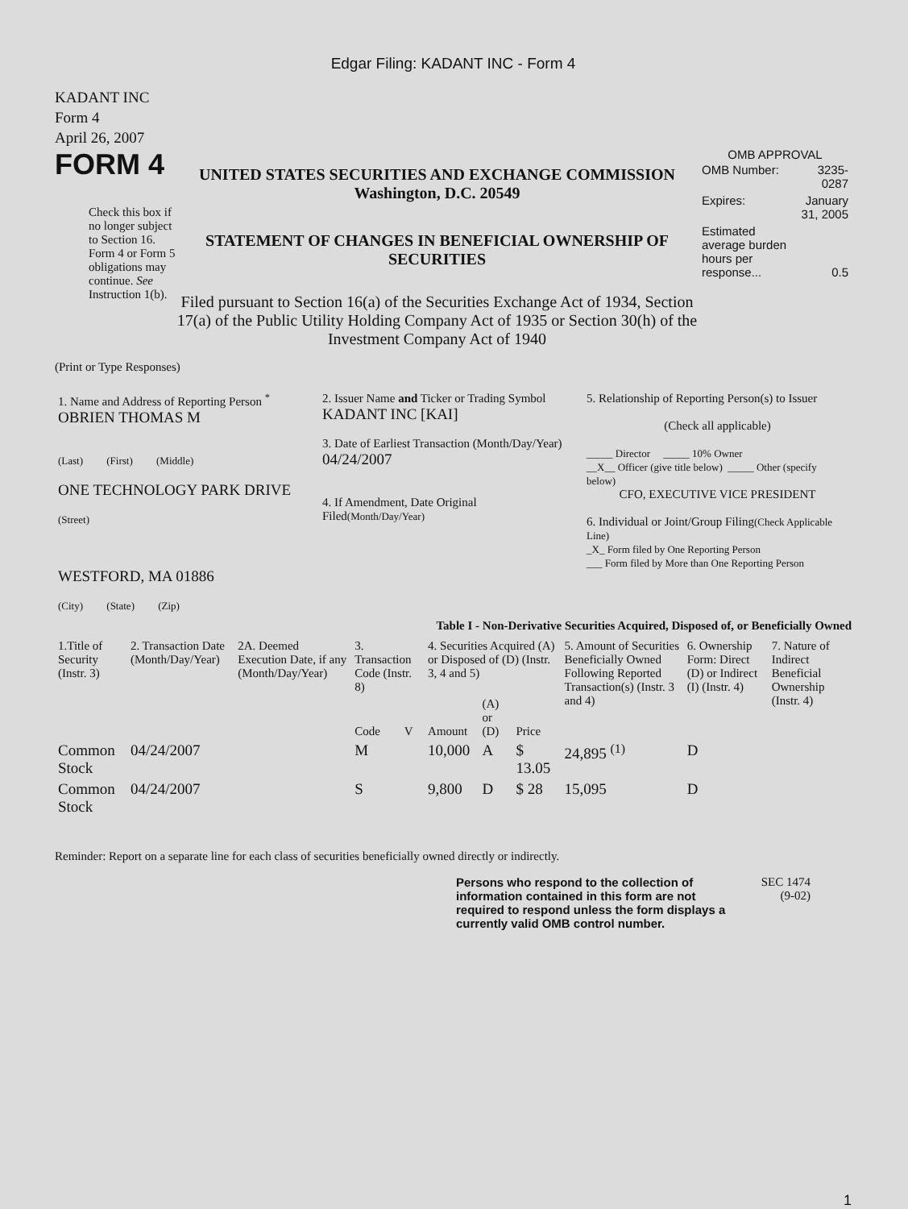Edgar Filing: KADANT INC - Form 4
KADANT INC
Form 4
April 26, 2007
FORM 4
Check this box if no longer subject to Section 16. Form 4 or Form 5 obligations may continue. See Instruction 1(b).
UNITED STATES SECURITIES AND EXCHANGE COMMISSION
Washington, D.C. 20549
STATEMENT OF CHANGES IN BENEFICIAL OWNERSHIP OF SECURITIES
Filed pursuant to Section 16(a) of the Securities Exchange Act of 1934, Section 17(a) of the Public Utility Holding Company Act of 1935 or Section 30(h) of the Investment Company Act of 1940
OMB APPROVAL
| OMB Number: | 3235-0287 |
| Expires: | January 31, 2005 |
| Estimated average burden hours per response... | 0.5 |
(Print or Type Responses)
| 1. Name and Address of Reporting Person <sup>*</sup> OBRIEN THOMAS M (Last) (First) (Middle) ONE TECHNOLOGY PARK DRIVE (Street) WESTFORD, MA 01886 (City) (State) (Zip) | 2. Issuer Name and Ticker or Trading Symbol KADANT INC [KAI] 3. Date of Earliest Transaction (Month/Day/Year) 04/24/2007 4. If Amendment, Date Original Filed (Month/Day/Year) | 5. Relationship of Reporting Person(s) to Issuer (Check all applicable) _____ Director _____ 10% Owner __X__ Officer (give title below) _____ Other (specify below) CFO, EXECUTIVE VICE PRESIDENT 6. Individual or Joint/Group Filing (Check Applicable Line) _X_ Form filed by One Reporting Person ___ Form filed by More than One Reporting Person |
Table I - Non-Derivative Securities Acquired, Disposed of, or Beneficially Owned
| 1.Title of Security (Instr. 3) | 2. Transaction Date (Month/Day/Year) | 2A. Deemed Execution Date, if any (Month/Day/Year) | 3. Transaction Code (Instr. 8) | | 4. Securities Acquired (A) or Disposed of (D) (Instr. 3, 4 and 5) | | | 5. Amount of Securities Beneficially Owned Following Reported Transaction(s) (Instr. 3 and 4) | 6. Ownership Form: Direct (D) or Indirect (I) (Instr. 4) | 7. Nature of Indirect Beneficial Ownership (Instr. 4) |
| --- | --- | --- | --- | --- | --- | --- | --- | --- | --- | --- |
| | | | Code | V | Amount | (A) or (D) | Price | | | |
| Common Stock | 04/24/2007 | | M | | 10,000 | A | $ 13.05 | 24,895 <sup>(1)</sup> | D | |
| Common Stock | 04/24/2007 | | S | | 9,800 | D | $ 28 | 15,095 | D | |
Reminder: Report on a separate line for each class of securities beneficially owned directly or indirectly.
Persons who respond to the collection of information contained in this form are not required to respond unless the form displays a currently valid OMB control number.
SEC 1474
(9-02)
1